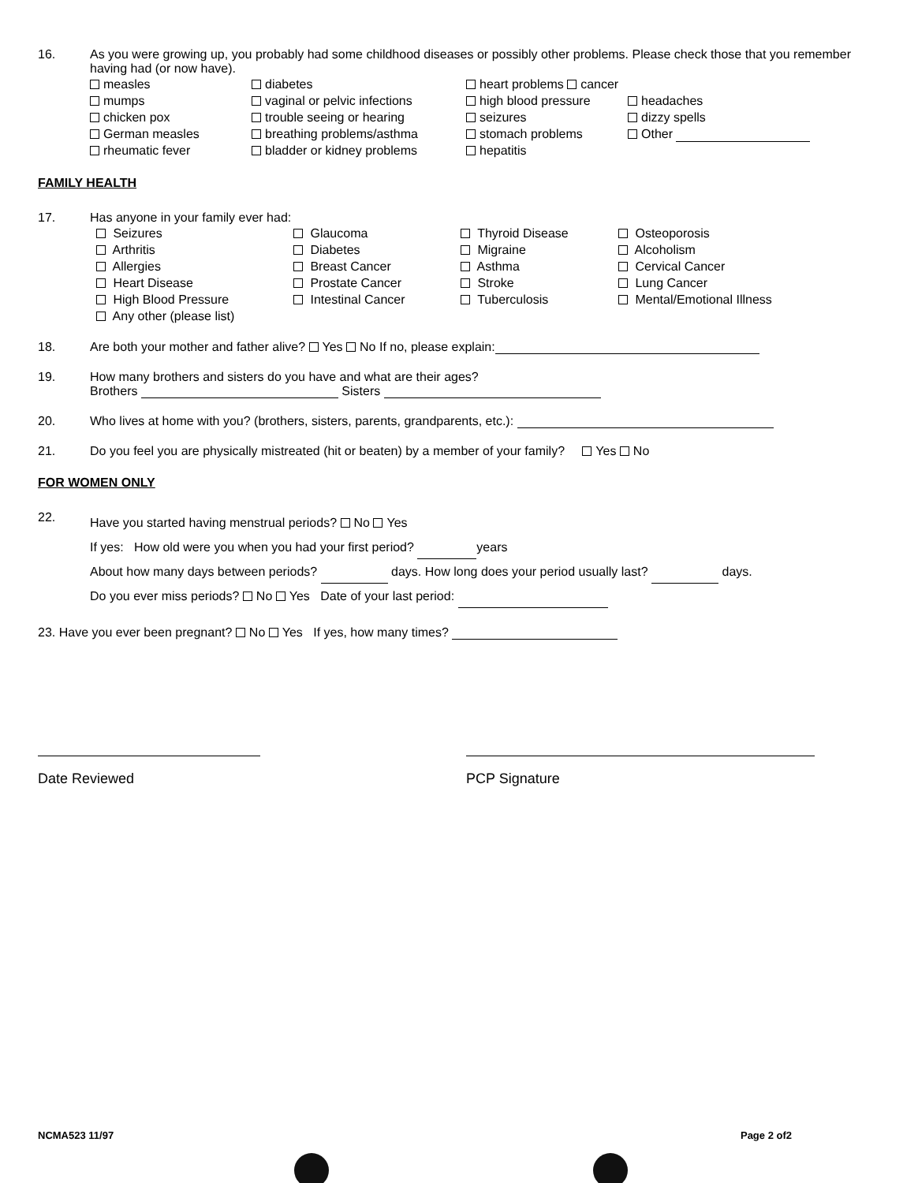16. As you were growing up, you probably had some childhood diseases or possibly other problems. Please check those that you remember having had (or now have).
measles
mumps
chicken pox
German measles
rheumatic fever
diabetes
vaginal or pelvic infections
trouble seeing or hearing
breathing problems/asthma
bladder or kidney problems
heart problems cancer
high blood pressure
seizures
stomach problems
hepatitis
headaches
dizzy spells
Other
FAMILY HEALTH
17. Has anyone in your family ever had:
Seizures
Arthritis
Allergies
Heart Disease
High Blood Pressure
Any other (please list)
Glaucoma
Diabetes
Breast Cancer
Prostate Cancer
Intestinal Cancer
Thyroid Disease
Migraine
Asthma
Stroke
Tuberculosis
Osteoporosis
Alcoholism
Cervical Cancer
Lung Cancer
Mental/Emotional Illness
18. Are both your mother and father alive? Yes No If no, please explain:
19. How many brothers and sisters do you have and what are their ages?
Brothers Sisters
20. Who lives at home with you? (brothers, sisters, parents, grandparents, etc.):
21. Do you feel you are physically mistreated (hit or beaten) by a member of your family? Yes No
FOR WOMEN ONLY
22.
Have you started having menstrual periods? No Yes
If yes: How old were you when you had your first period? years
About how many days between periods? days. How long does your period usually last? days.
Do you ever miss periods? No Yes Date of your last period:
23. Have you ever been pregnant? No Yes If yes, how many times?
Date Reviewed PCP Signature
NCMA523 11/97 Page 2 of2